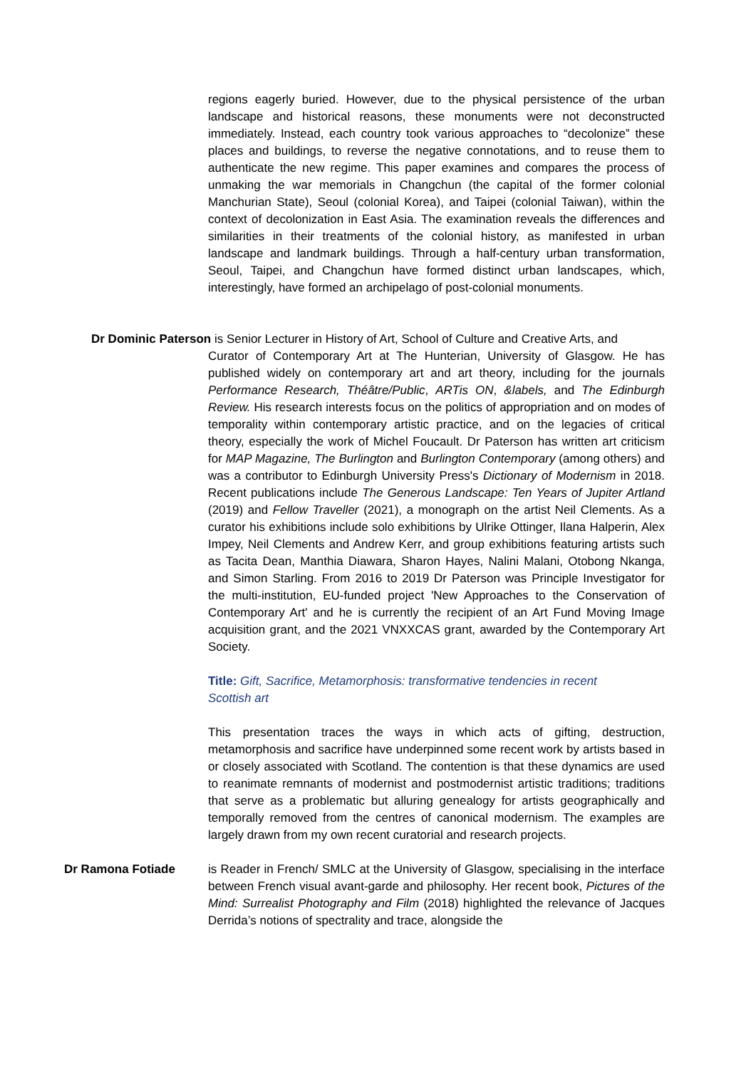regions eagerly buried. However, due to the physical persistence of the urban landscape and historical reasons, these monuments were not deconstructed immediately. Instead, each country took various approaches to “decolonize” these places and buildings, to reverse the negative connotations, and to reuse them to authenticate the new regime. This paper examines and compares the process of unmaking the war memorials in Changchun (the capital of the former colonial Manchurian State), Seoul (colonial Korea), and Taipei (colonial Taiwan), within the context of decolonization in East Asia. The examination reveals the differences and similarities in their treatments of the colonial history, as manifested in urban landscape and landmark buildings. Through a half-century urban transformation, Seoul, Taipei, and Changchun have formed distinct urban landscapes, which, interestingly, have formed an archipelago of post-colonial monuments.
Dr Dominic Paterson is Senior Lecturer in History of Art, School of Culture and Creative Arts, and
Curator of Contemporary Art at The Hunterian, University of Glasgow. He has published widely on contemporary art and art theory, including for the journals Performance Research, Théâtre/Public, ARTis ON, &labels, and The Edinburgh Review. His research interests focus on the politics of appropriation and on modes of temporality within contemporary artistic practice, and on the legacies of critical theory, especially the work of Michel Foucault. Dr Paterson has written art criticism for MAP Magazine, The Burlington and Burlington Contemporary (among others) and was a contributor to Edinburgh University Press's Dictionary of Modernism in 2018. Recent publications include The Generous Landscape: Ten Years of Jupiter Artland (2019) and Fellow Traveller (2021), a monograph on the artist Neil Clements. As a curator his exhibitions include solo exhibitions by Ulrike Ottinger, Ilana Halperin, Alex Impey, Neil Clements and Andrew Kerr, and group exhibitions featuring artists such as Tacita Dean, Manthia Diawara, Sharon Hayes, Nalini Malani, Otobong Nkanga, and Simon Starling. From 2016 to 2019 Dr Paterson was Principle Investigator for the multi-institution, EU-funded project 'New Approaches to the Conservation of Contemporary Art' and he is currently the recipient of an Art Fund Moving Image acquisition grant, and the 2021 VNXXCAS grant, awarded by the Contemporary Art Society.
Title: Gift, Sacrifice, Metamorphosis: transformative tendencies in recent Scottish art
This presentation traces the ways in which acts of gifting, destruction, metamorphosis and sacrifice have underpinned some recent work by artists based in or closely associated with Scotland. The contention is that these dynamics are used to reanimate remnants of modernist and postmodernist artistic traditions; traditions that serve as a problematic but alluring genealogy for artists geographically and temporally removed from the centres of canonical modernism. The examples are largely drawn from my own recent curatorial and research projects.
Dr Ramona Fotiade is Reader in French/ SMLC at the University of Glasgow, specialising in the interface between French visual avant-garde and philosophy. Her recent book, Pictures of the Mind: Surrealist Photography and Film (2018) highlighted the relevance of Jacques Derrida’s notions of spectrality and trace, alongside the